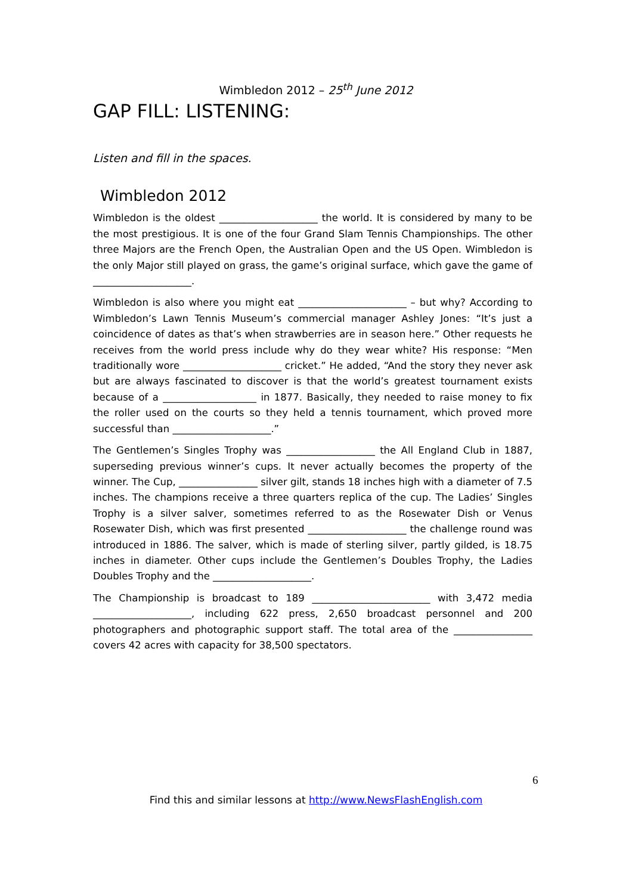Wimbledon 2012 – 25<sup>th</sup> June 2012
GAP FILL: LISTENING:
Listen and fill in the spaces.
Wimbledon 2012
Wimbledon is the oldest ____________________ the world. It is considered by many to be the most prestigious. It is one of the four Grand Slam Tennis Championships. The other three Majors are the French Open, the Australian Open and the US Open. Wimbledon is the only Major still played on grass, the game’s original surface, which gave the game of ____________________.
Wimbledon is also where you might eat ______________________ – but why? According to Wimbledon’s Lawn Tennis Museum’s commercial manager Ashley Jones: “It’s just a coincidence of dates as that’s when strawberries are in season here.” Other requests he receives from the world press include why do they wear white? His response: “Men traditionally wore ____________________ cricket.” He added, “And the story they never ask but are always fascinated to discover is that the world’s greatest tournament exists because of a ___________________ in 1877. Basically, they needed to raise money to fix the roller used on the courts so they held a tennis tournament, which proved more successful than ____________________.”
The Gentlemen’s Singles Trophy was __________________ the All England Club in 1887, superseding previous winner’s cups. It never actually becomes the property of the winner. The Cup, ________________ silver gilt, stands 18 inches high with a diameter of 7.5 inches. The champions receive a three quarters replica of the cup. The Ladies’ Singles Trophy is a silver salver, sometimes referred to as the Rosewater Dish or Venus Rosewater Dish, which was first presented ____________________ the challenge round was introduced in 1886. The salver, which is made of sterling silver, partly gilded, is 18.75 inches in diameter. Other cups include the Gentlemen’s Doubles Trophy, the Ladies Doubles Trophy and the ____________________.
The Championship is broadcast to 189 ________________________ with 3,472 media ____________________, including 622 press, 2,650 broadcast personnel and 200 photographers and photographic support staff. The total area of the ________________ covers 42 acres with capacity for 38,500 spectators.
6
Find this and similar lessons at http://www.NewsFlashEnglish.com